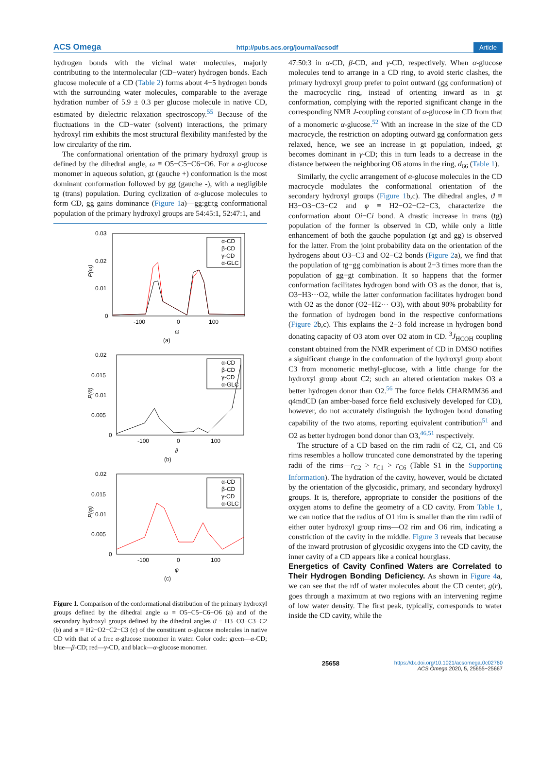ACS Omega http://pubs.acs.org/journal/acsodf Article
hydrogen bonds with the vicinal water molecules, majorly contributing to the intermolecular (CD−water) hydrogen bonds. Each glucose molecule of a CD (Table 2) forms about 4−5 hydrogen bonds with the surrounding water molecules, comparable to the average hydration number of 5.9 ± 0.3 per glucose molecule in native CD, estimated by dielectric relaxation spectroscopy.<sup>55</sup> Because of the fluctuations in the CD−water (solvent) interactions, the primary hydroxyl rim exhibits the most structural flexibility manifested by the low circularity of the rim.
The conformational orientation of the primary hydroxyl group is defined by the dihedral angle, ω ≡ O5−C5−C6−O6. For a α-glucose monomer in aqueous solution, gt (gauche +) conformation is the most dominant conformation followed by gg (gauche -), with a negligible tg (trans) population. During cyclization of α-glucose molecules to form CD, gg gains dominance (Figure 1a)—gg:gt:tg conformational population of the primary hydroxyl groups are 54:45:1, 52:47:1, and
0.03
0.02
0.01
0
-100
0
100
ω
(a)
P(ω)
α-CD
β-CD
γ-CD
α-GLC
0.02
0.015
0.01
0.005
0
-100
0
100
ϑ
(b)
P(ϑ)
α-CD
β-CD
γ-CD
α-GLC
0.02
0.015
0.01
0.005
0
-100
0
100
φ
(c)
P(φ)
α-CD
β-CD
γ-CD
α-GLC
Figure 1. Comparison of the conformational distribution of the primary hydroxyl groups defined by the dihedral angle ω ≡ O5−C5−C6−O6 (a) and of the secondary hydroxyl groups defined by the dihedral angles ϑ ≡ H3−O3−C3−C2 (b) and φ ≡ H2−O2−C2−C3 (c) of the constituent α-glucose molecules in native CD with that of a free α-glucose monomer in water. Color code: green—α-CD; blue—β-CD; red—γ-CD, and black—α-glucose monomer.
47:50:3 in α-CD, β-CD, and γ-CD, respectively. When α-glucose molecules tend to arrange in a CD ring, to avoid steric clashes, the primary hydroxyl group prefer to point outward (gg conformation) of the macrocyclic ring, instead of orienting inward as in gt conformation, complying with the reported significant change in the corresponding NMR J-coupling constant of α-glucose in CD from that of a monomeric α-glucose.<sup>52</sup> With an increase in the size of the CD macrocycle, the restriction on adopting outward gg conformation gets relaxed, hence, we see an increase in gt population, indeed, gt becomes dominant in γ-CD; this in turn leads to a decrease in the distance between the neighboring O6 atoms in the ring, d<sub>66</sub> (Table 1).
Similarly, the cyclic arrangement of α-glucose molecules in the CD macrocycle modulates the conformational orientation of the secondary hydroxyl groups (Figure 1b,c). The dihedral angles, ϑ ≡ H3−O3−C3−C2 and φ ≡ H2−O2−C2−C3, characterize the conformation about Oi−Ci bond. A drastic increase in trans (tg) population of the former is observed in CD, while only a little enhancement of both the gauche population (gt and gg) is observed for the latter. From the joint probability data on the orientation of the hydrogens about O3−C3 and O2−C2 bonds (Figure 2a), we find that the population of tg−gg combination is about 2−3 times more than the population of gg−gt combination. It so happens that the former conformation facilitates hydrogen bond with O3 as the donor, that is, O3−H3···O2, while the latter conformation facilitates hydrogen bond with O2 as the donor (O2−H2··· O3), with about 90% probability for the formation of hydrogen bond in the respective conformations (Figure 2b,c). This explains the 2−3 fold increase in hydrogen bond donating capacity of O3 atom over O2 atom in CD. <sup>3</sup>J<sub>HCOH</sub> coupling constant obtained from the NMR experiment of CD in DMSO notifies a significant change in the conformation of the hydroxyl group about C3 from monomeric methyl-glucose, with a little change for the hydroxyl group about C2; such an altered orientation makes O3 a better hydrogen donor than O2.<sup>56</sup> The force fields CHARMM36 and q4mdCD (an amber-based force field exclusively developed for CD), however, do not accurately distinguish the hydrogen bond donating capability of the two atoms, reporting equivalent contribution<sup>51</sup> and O2 as better hydrogen bond donor than O3,<sup>46,51</sup> respectively.
The structure of a CD based on the rim radii of C2, C1, and C6 rims resembles a hollow truncated cone demonstrated by the tapering radii of the rims—r<sub>C2</sub> > r<sub>C1</sub> > r<sub>C6</sub> (Table S1 in the Supporting Information). The hydration of the cavity, however, would be dictated by the orientation of the glycosidic, primary, and secondary hydroxyl groups. It is, therefore, appropriate to consider the positions of the oxygen atoms to define the geometry of a CD cavity. From Table 1, we can notice that the radius of O1 rim is smaller than the rim radii of either outer hydroxyl group rims—O2 rim and O6 rim, indicating a constriction of the cavity in the middle. Figure 3 reveals that because of the inward protrusion of glycosidic oxygens into the CD cavity, the inner cavity of a CD appears like a conical hourglass.
Energetics of Cavity Confined Waters are Correlated to Their Hydrogen Bonding Deficiency.
As shown in Figure 4a, we can see that the rdf of water molecules about the CD center, g(r), goes through a maximum at two regions with an intervening regime of low water density. The first peak, typically, corresponds to water inside the CD cavity, while the
25658 https://dx.doi.org/10.1021/acsomega.0c02760
ACS Omega 2020, 5, 25655−25667